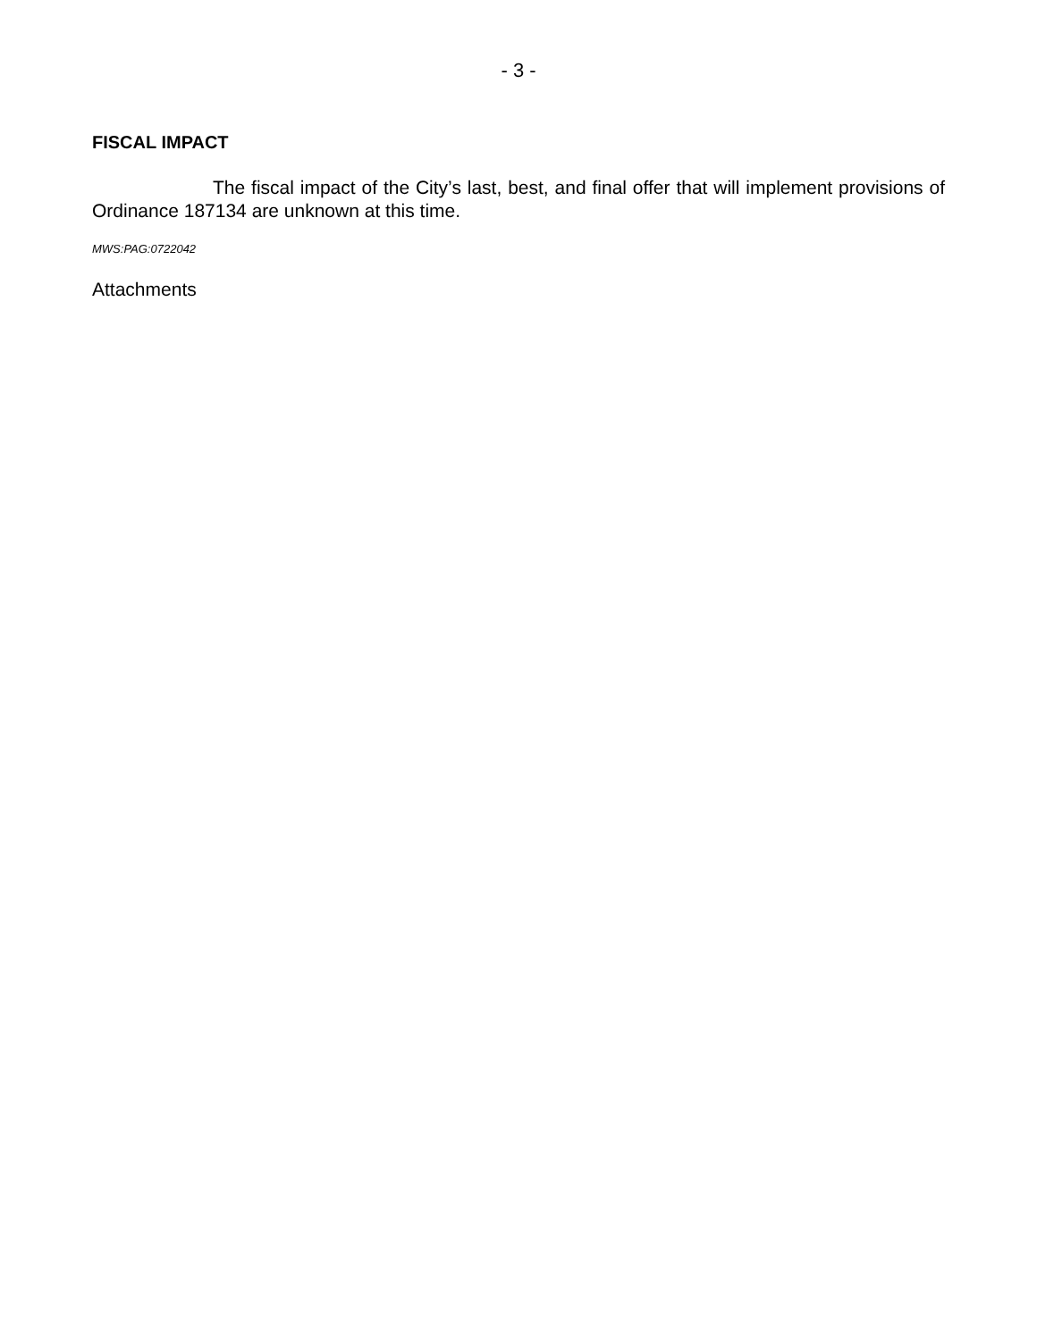- 3 -
FISCAL IMPACT
The fiscal impact of the City’s last, best, and final offer that will implement provisions of Ordinance 187134 are unknown at this time.
MWS:PAG:0722042
Attachments